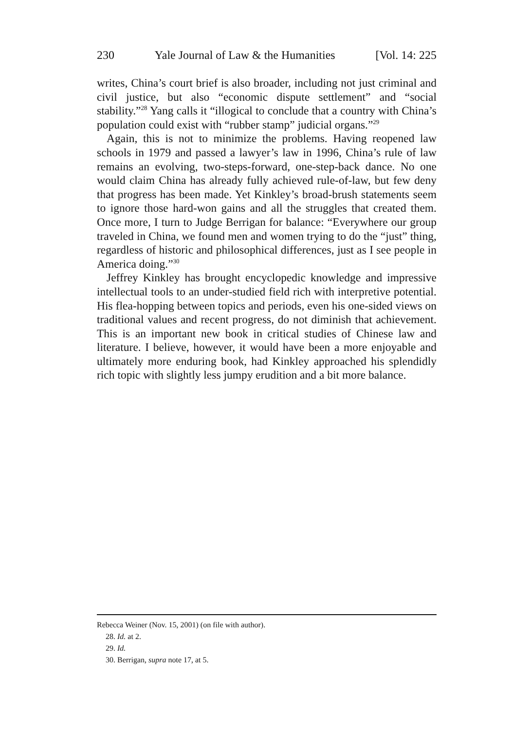230 Yale Journal of Law & the Humanities [Vol. 14: 225
writes, China’s court brief is also broader, including not just criminal and civil justice, but also “economic dispute settlement” and “social stability.”<sup>28</sup> Yang calls it “illogical to conclude that a country with China’s population could exist with “rubber stamp” judicial organs.”<sup>29</sup>
Again, this is not to minimize the problems. Having reopened law schools in 1979 and passed a lawyer’s law in 1996, China’s rule of law remains an evolving, two-steps-forward, one-step-back dance. No one would claim China has already fully achieved rule-of-law, but few deny that progress has been made. Yet Kinkley’s broad-brush statements seem to ignore those hard-won gains and all the struggles that created them. Once more, I turn to Judge Berrigan for balance: “Everywhere our group traveled in China, we found men and women trying to do the “just” thing, regardless of historic and philosophical differences, just as I see people in America doing.”<sup>30</sup>
Jeffrey Kinkley has brought encyclopedic knowledge and impressive intellectual tools to an under-studied field rich with interpretive potential. His flea-hopping between topics and periods, even his one-sided views on traditional values and recent progress, do not diminish that achievement. This is an important new book in critical studies of Chinese law and literature. I believe, however, it would have been a more enjoyable and ultimately more enduring book, had Kinkley approached his splendidly rich topic with slightly less jumpy erudition and a bit more balance.
Rebecca Weiner (Nov. 15, 2001) (on file with author).
28. Id. at 2.
29. Id.
30. Berrigan, supra note 17, at 5.